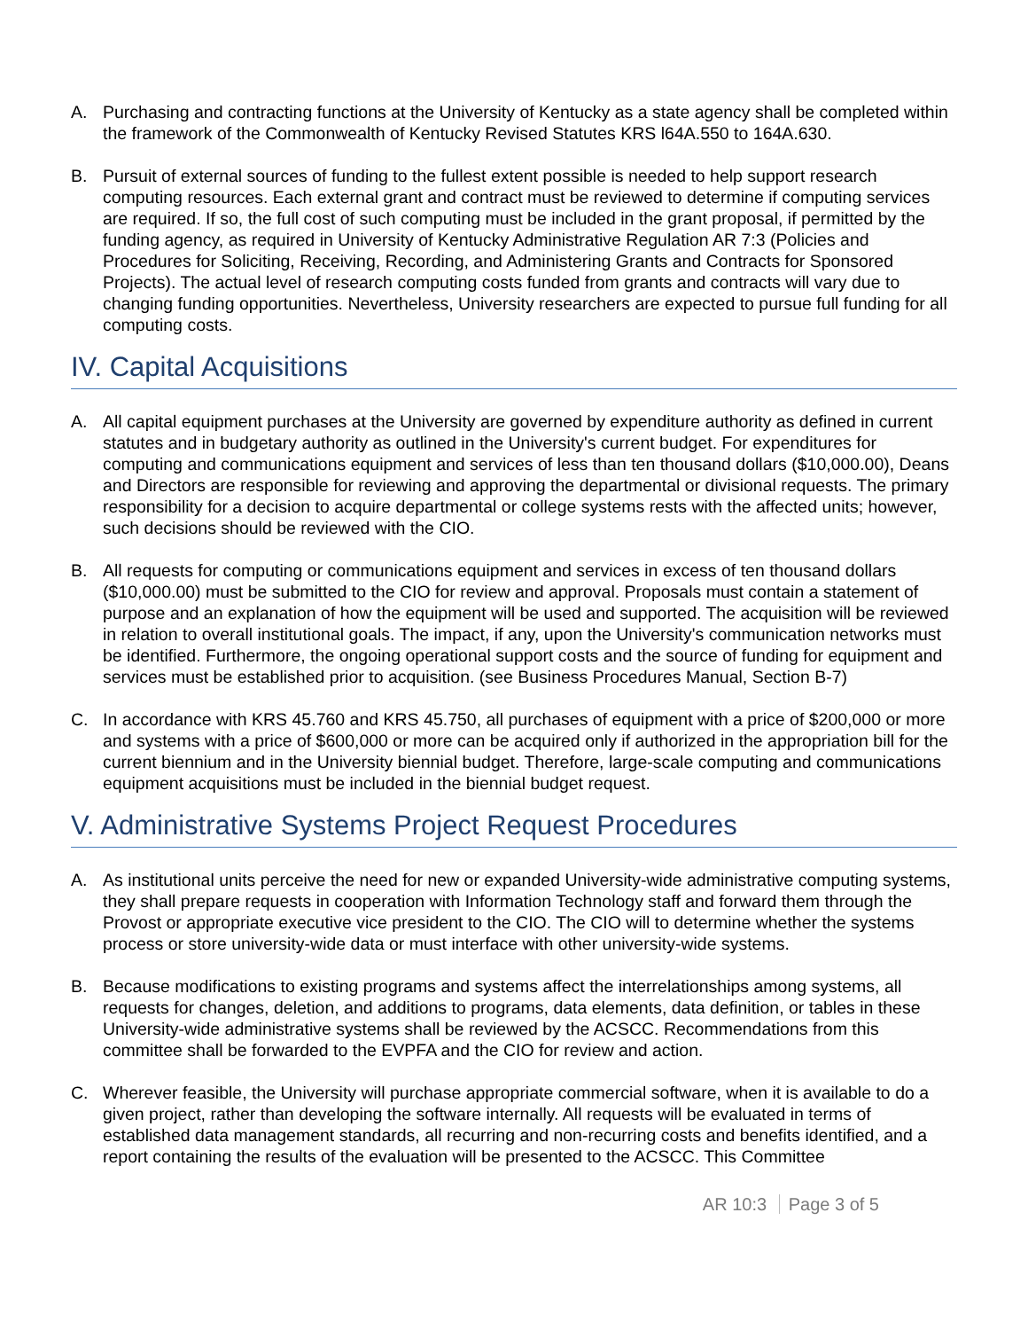A. Purchasing and contracting functions at the University of Kentucky as a state agency shall be completed within the framework of the Commonwealth of Kentucky Revised Statutes KRS l64A.550 to 164A.630.
B. Pursuit of external sources of funding to the fullest extent possible is needed to help support research computing resources. Each external grant and contract must be reviewed to determine if computing services are required. If so, the full cost of such computing must be included in the grant proposal, if permitted by the funding agency, as required in University of Kentucky Administrative Regulation AR 7:3 (Policies and Procedures for Soliciting, Receiving, Recording, and Administering Grants and Contracts for Sponsored Projects). The actual level of research computing costs funded from grants and contracts will vary due to changing funding opportunities. Nevertheless, University researchers are expected to pursue full funding for all computing costs.
IV. Capital Acquisitions
A. All capital equipment purchases at the University are governed by expenditure authority as defined in current statutes and in budgetary authority as outlined in the University's current budget. For expenditures for computing and communications equipment and services of less than ten thousand dollars ($10,000.00), Deans and Directors are responsible for reviewing and approving the departmental or divisional requests. The primary responsibility for a decision to acquire departmental or college systems rests with the affected units; however, such decisions should be reviewed with the CIO.
B. All requests for computing or communications equipment and services in excess of ten thousand dollars ($10,000.00) must be submitted to the CIO for review and approval. Proposals must contain a statement of purpose and an explanation of how the equipment will be used and supported. The acquisition will be reviewed in relation to overall institutional goals. The impact, if any, upon the University's communication networks must be identified. Furthermore, the ongoing operational support costs and the source of funding for equipment and services must be established prior to acquisition. (see Business Procedures Manual, Section B-7)
C. In accordance with KRS 45.760 and KRS 45.750, all purchases of equipment with a price of $200,000 or more and systems with a price of $600,000 or more can be acquired only if authorized in the appropriation bill for the current biennium and in the University biennial budget. Therefore, large-scale computing and communications equipment acquisitions must be included in the biennial budget request.
V. Administrative Systems Project Request Procedures
A. As institutional units perceive the need for new or expanded University-wide administrative computing systems, they shall prepare requests in cooperation with Information Technology staff and forward them through the Provost or appropriate executive vice president to the CIO. The CIO will to determine whether the systems process or store university-wide data or must interface with other university-wide systems.
B. Because modifications to existing programs and systems affect the interrelationships among systems, all requests for changes, deletion, and additions to programs, data elements, data definition, or tables in these University-wide administrative systems shall be reviewed by the ACSCC. Recommendations from this committee shall be forwarded to the EVPFA and the CIO for review and action.
C. Wherever feasible, the University will purchase appropriate commercial software, when it is available to do a given project, rather than developing the software internally. All requests will be evaluated in terms of established data management standards, all recurring and non-recurring costs and benefits identified, and a report containing the results of the evaluation will be presented to the ACSCC. This Committee
AR 10:3 Page 3 of 5